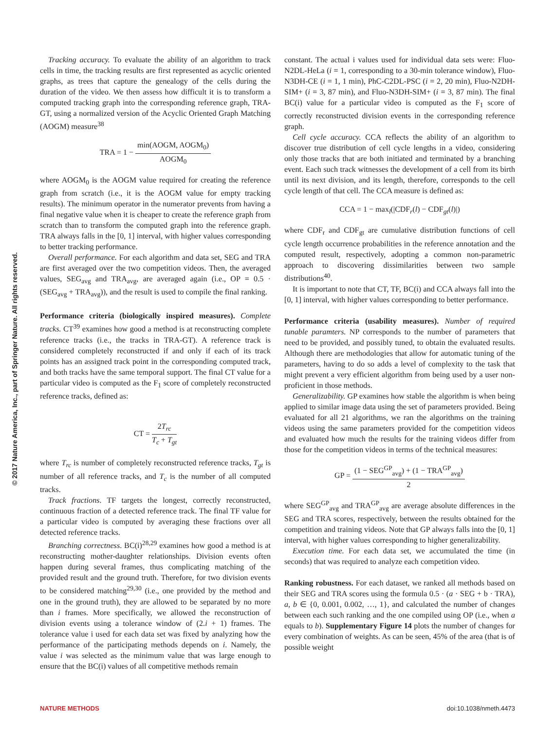© 2017 Nature America, Inc., part of Springer Nature. All rights reserved.
Tracking accuracy. To evaluate the ability of an algorithm to track cells in time, the tracking results are first represented as acyclic oriented graphs, as trees that capture the genealogy of the cells during the duration of the video. We then assess how difficult it is to transform a computed tracking graph into the corresponding reference graph, TRA-GT, using a normalized version of the Acyclic Oriented Graph Matching (AOGM) measure<sup>38</sup>
TRA = 1 − min(AOGM, AOGM<sub>0</sub>) AOGM<sub>0</sub>
where AOGM<sub>0</sub> is the AOGM value required for creating the reference graph from scratch (i.e., it is the AOGM value for empty tracking results). The minimum operator in the numerator prevents from having a final negative value when it is cheaper to create the reference graph from scratch than to transform the computed graph into the reference graph. TRA always falls in the [0, 1] interval, with higher values corresponding to better tracking performance.
Overall performance. For each algorithm and data set, SEG and TRA are first averaged over the two competition videos. Then, the averaged values, SEG<sub>avg</sub> and TRA<sub>avg</sub>, are averaged again (i.e., OP = 0.5 · (SEG<sub>avg</sub> + TRA<sub>avg</sub>)), and the result is used to compile the final ranking.
Performance criteria (biologically inspired measures). Complete tracks. CT<sup>39</sup> examines how good a method is at reconstructing complete reference tracks (i.e., the tracks in TRA-GT). A reference track is considered completely reconstructed if and only if each of its track points has an assigned track point in the corresponding computed track, and both tracks have the same temporal support. The final CT value for a particular video is computed as the F<sub>1</sub> score of completely reconstructed reference tracks, defined as:
CT = 2T<sub>rc</sub> T<sub>c</sub> + T<sub>gt</sub>
where T<sub>rc</sub> is number of completely reconstructed reference tracks, T<sub>gt</sub> is number of all reference tracks, and T<sub>c</sub> is the number of all computed tracks.
Track fractions. TF targets the longest, correctly reconstructed, continuous fraction of a detected reference track. The final TF value for a particular video is computed by averaging these fractions over all detected reference tracks.
Branching correctness. BC(i)<sup>28,29</sup> examines how good a method is at reconstructing mother-daughter relationships. Division events often happen during several frames, thus complicating matching of the provided result and the ground truth. Therefore, for two division events to be considered matching<sup>29,30</sup> (i.e., one provided by the method and one in the ground truth), they are allowed to be separated by no more than i frames. More specifically, we allowed the reconstruction of division events using a tolerance window of (2.i + 1) frames. The tolerance value i used for each data set was fixed by analyzing how the performance of the participating methods depends on i. Namely, the value i was selected as the minimum value that was large enough to ensure that the BC(i) values of all competitive methods remain
constant. The actual i values used for individual data sets were: Fluo-N2DL-HeLa (i = 1, corresponding to a 30-min tolerance window), Fluo-N3DH-CE (i = 1, 1 min), PhC-C2DL-PSC (i = 2, 20 min), Fluo-N2DH-SIM+ (i = 3, 87 min), and Fluo-N3DH-SIM+ (i = 3, 87 min). The final BC(i) value for a particular video is computed as the F<sub>1</sub> score of correctly reconstructed division events in the corresponding reference graph.
Cell cycle accuracy. CCA reflects the ability of an algorithm to discover true distribution of cell cycle lengths in a video, considering only those tracks that are both initiated and terminated by a branching event. Each such track witnesses the development of a cell from its birth until its next division, and its length, therefore, corresponds to the cell cycle length of that cell. The CCA measure is defined as:
CCA = 1 − max<sub>l</sub>(|CDF<sub>r</sub>(l) − CDF<sub>gt</sub>(l)|)
where CDF<sub>r</sub> and CDF<sub>gt</sub> are cumulative distribution functions of cell cycle length occurrence probabilities in the reference annotation and the computed result, respectively, adopting a common non-parametric approach to discovering dissimilarities between two sample distributions<sup>40</sup>.
It is important to note that CT, TF, BC(i) and CCA always fall into the [0, 1] interval, with higher values corresponding to better performance.
Performance criteria (usability measures). Number of required tunable paramters. NP corresponds to the number of parameters that need to be provided, and possibly tuned, to obtain the evaluated results. Although there are methodologies that allow for automatic tuning of the parameters, having to do so adds a level of complexity to the task that might prevent a very efficient algorithm from being used by a user non-proficient in those methods.
Generalizability. GP examines how stable the algorithm is when being applied to similar image data using the set of parameters provided. Being evaluated for all 21 algorithms, we ran the algorithms on the training videos using the same parameters provided for the competition videos and evaluated how much the results for the training videos differ from those for the competition videos in terms of the technical measures:
GP = (1 − SEG<sup>GP</sup><sub>avg</sub>) + (1 − TRA<sup>GP</sup><sub>avg</sub>) 2
where SEG<sup>GP</sup><sub>avg</sub> and TRA<sup>GP</sup><sub>avg</sub> are average absolute differences in the SEG and TRA scores, respectively, between the results obtained for the competition and training videos. Note that GP always falls into the [0, 1] interval, with higher values corresponding to higher generalizability.
Execution time. For each data set, we accumulated the time (in seconds) that was required to analyze each competition video.
Ranking robustness. For each dataset, we ranked all methods based on their SEG and TRA scores using the formula 0.5 · (a · SEG + b · TRA), a, b ∈ {0, 0.001, 0.002, …, 1}, and calculated the number of changes between each such ranking and the one compiled using OP (i.e., when a equals to b). Supplementary Figure 14 plots the number of changes for every combination of weights. As can be seen, 45% of the area (that is of possible weight
NATURE METHODS doi:10.1038/nmeth.4473